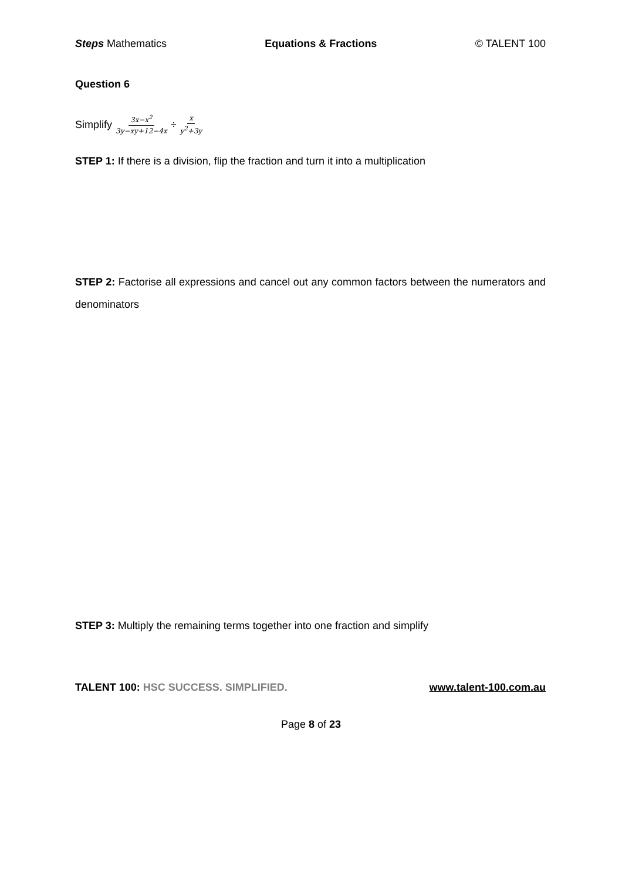Steps Mathematics Equations & Fractions © TALENT 100
Question 6
Simplify 3x−x<sup>2</sup> 3y−xy+12−4x ÷ x y<sup>2</sup>+3y
STEP 1: If there is a division, flip the fraction and turn it into a multiplication
STEP 2: Factorise all expressions and cancel out any common factors between the numerators and denominators
STEP 3: Multiply the remaining terms together into one fraction and simplify
TALENT 100: HSC SUCCESS. SIMPLIFIED. www.talent-100.com.au
Page 8 of 23